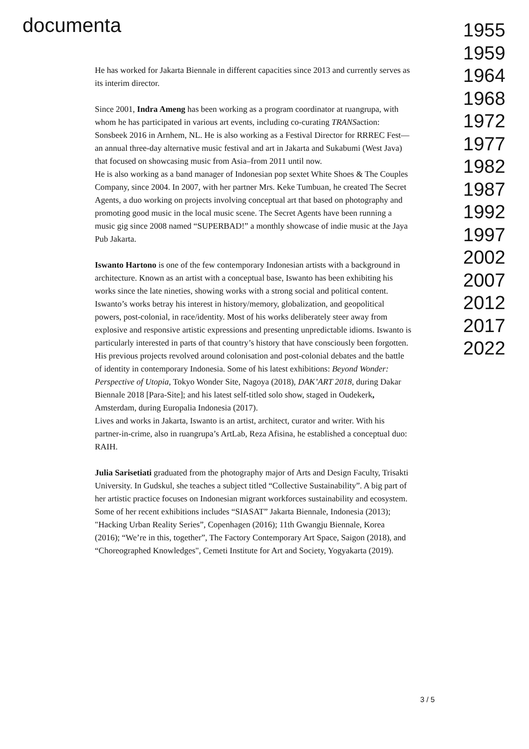documenta
He has worked for Jakarta Biennale in different capacities since 2013 and currently serves as its interim director.
Since 2001, Indra Ameng has been working as a program coordinator at ruangrupa, with whom he has participated in various art events, including co-curating TRANSaction: Sonsbeek 2016 in Arnhem, NL. He is also working as a Festival Director for RRREC Fest—an annual three-day alternative music festival and art in Jakarta and Sukabumi (West Java) that focused on showcasing music from Asia–from 2011 until now.
He is also working as a band manager of Indonesian pop sextet White Shoes & The Couples Company, since 2004. In 2007, with her partner Mrs. Keke Tumbuan, he created The Secret Agents, a duo working on projects involving conceptual art that based on photography and promoting good music in the local music scene. The Secret Agents have been running a music gig since 2008 named “SUPERBAD!” a monthly showcase of indie music at the Jaya Pub Jakarta.
Iswanto Hartono is one of the few contemporary Indonesian artists with a background in architecture. Known as an artist with a conceptual base, Iswanto has been exhibiting his works since the late nineties, showing works with a strong social and political content. Iswanto’s works betray his interest in history/memory, globalization, and geopolitical powers, post-colonial, in race/identity. Most of his works deliberately steer away from explosive and responsive artistic expressions and presenting unpredictable idioms. Iswanto is particularly interested in parts of that country’s history that have consciously been forgotten. His previous projects revolved around colonisation and post-colonial debates and the battle of identity in contemporary Indonesia. Some of his latest exhibitions: Beyond Wonder: Perspective of Utopia, Tokyo Wonder Site, Nagoya (2018), DAK’ART 2018, during Dakar Biennale 2018 [Para-Site]; and his latest self-titled solo show, staged in Oudekerk, Amsterdam, during Europalia Indonesia (2017).
Lives and works in Jakarta, Iswanto is an artist, architect, curator and writer. With his partner-in-crime, also in ruangrupa’s ArtLab, Reza Afisina, he established a conceptual duo: RAIH.
Julia Sarisetiati graduated from the photography major of Arts and Design Faculty, Trisakti University. In Gudskul, she teaches a subject titled “Collective Sustainability”. A big part of her artistic practice focuses on Indonesian migrant workforces sustainability and ecosystem.
Some of her recent exhibitions includes “SIASAT” Jakarta Biennale, Indonesia (2013); "Hacking Urban Reality Series”, Copenhagen (2016); 11th Gwangju Biennale, Korea (2016); “We’re in this, together”, The Factory Contemporary Art Space, Saigon (2018), and “Choreographed Knowledges", Cemeti Institute for Art and Society, Yogyakarta (2019).
1955
1959
1964
1968
1972
1977
1982
1987
1992
1997
2002
2007
2012
2017
2022
3 / 5